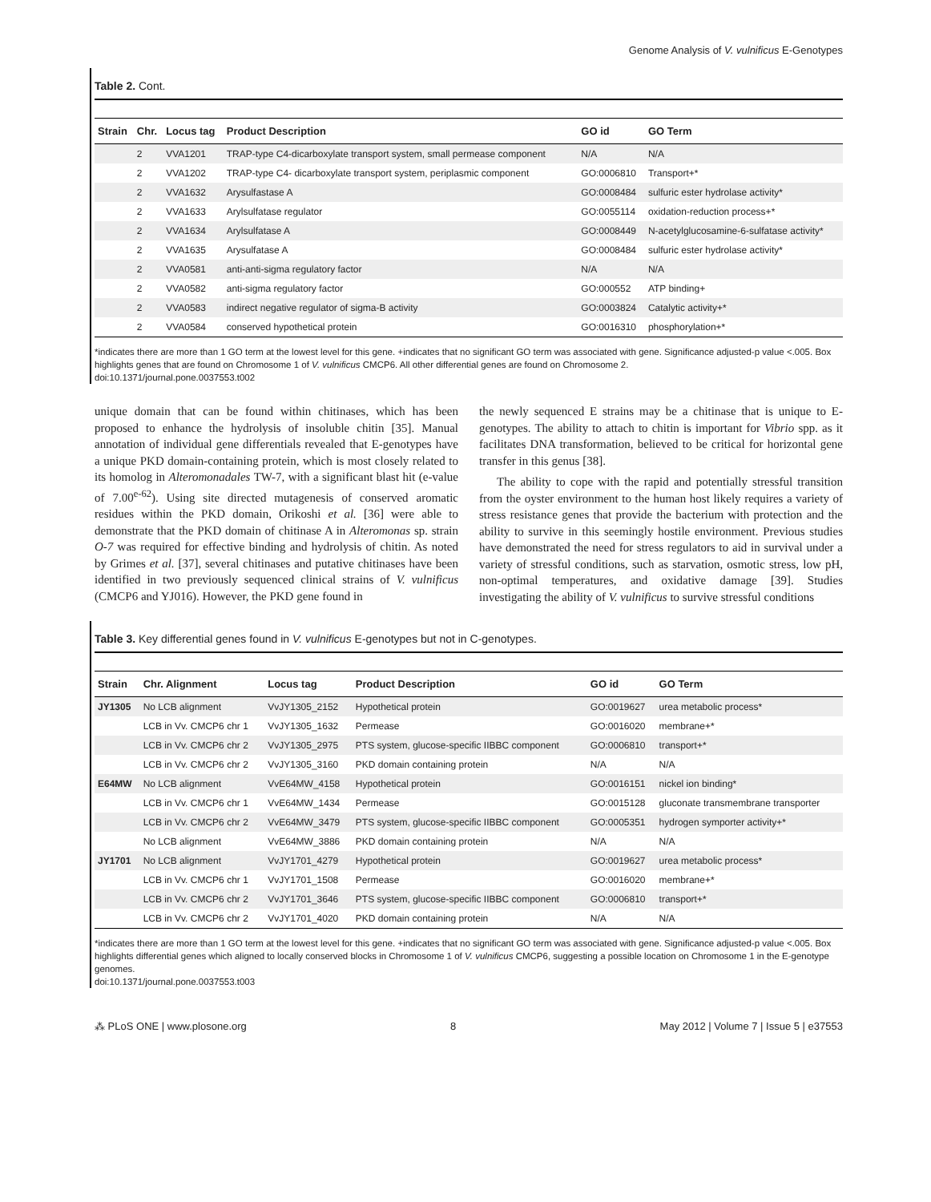Genome Analysis of V. vulnificus E-Genotypes
Table 2. Cont.
| Strain | Chr. | Locus tag | Product Description | GO id | GO Term |
| --- | --- | --- | --- | --- | --- |
| | 2 | VVA1201 | TRAP-type C4-dicarboxylate transport system, small permease component | N/A | N/A |
| | 2 | VVA1202 | TRAP-type C4- dicarboxylate transport system, periplasmic component | GO:0006810 | Transport+* |
| | 2 | VVA1632 | Arysulfastase A | GO:0008484 | sulfuric ester hydrolase activity* |
| | 2 | VVA1633 | Arylsulfatase regulator | GO:0055114 | oxidation-reduction process+* |
| | 2 | VVA1634 | Arylsulfatase A | GO:0008449 | N-acetylglucosamine-6-sulfatase activity* |
| | 2 | VVA1635 | Arysulfatase A | GO:0008484 | sulfuric ester hydrolase activity* |
| | 2 | VVA0581 | anti-anti-sigma regulatory factor | N/A | N/A |
| | 2 | VVA0582 | anti-sigma regulatory factor | GO:000552 | ATP binding+ |
| | 2 | VVA0583 | indirect negative regulator of sigma-B activity | GO:0003824 | Catalytic activity+* |
| | 2 | VVA0584 | conserved hypothetical protein | GO:0016310 | phosphorylation+* |
*indicates there are more than 1 GO term at the lowest level for this gene. +indicates that no significant GO term was associated with gene. Significance adjusted-p value <.005. Box highlights genes that are found on Chromosome 1 of V. vulnificus CMCP6. All other differential genes are found on Chromosome 2.
doi:10.1371/journal.pone.0037553.t002
unique domain that can be found within chitinases, which has been proposed to enhance the hydrolysis of insoluble chitin [35]. Manual annotation of individual gene differentials revealed that E-genotypes have a unique PKD domain-containing protein, which is most closely related to its homolog in Alteromonadales TW-7, with a significant blast hit (e-value of 7.00<sup>e-62</sup>). Using site directed mutagenesis of conserved aromatic residues within the PKD domain, Orikoshi et al. [36] were able to demonstrate that the PKD domain of chitinase A in Alteromonas sp. strain O-7 was required for effective binding and hydrolysis of chitin. As noted by Grimes et al. [37], several chitinases and putative chitinases have been identified in two previously sequenced clinical strains of V. vulnificus (CMCP6 and YJ016). However, the PKD gene found in
the newly sequenced E strains may be a chitinase that is unique to E-genotypes. The ability to attach to chitin is important for Vibrio spp. as it facilitates DNA transformation, believed to be critical for horizontal gene transfer in this genus [38].
The ability to cope with the rapid and potentially stressful transition from the oyster environment to the human host likely requires a variety of stress resistance genes that provide the bacterium with protection and the ability to survive in this seemingly hostile environment. Previous studies have demonstrated the need for stress regulators to aid in survival under a variety of stressful conditions, such as starvation, osmotic stress, low pH, non-optimal temperatures, and oxidative damage [39]. Studies investigating the ability of V. vulnificus to survive stressful conditions
Table 3. Key differential genes found in V. vulnificus E-genotypes but not in C-genotypes.
| Strain | Chr. Alignment | Locus tag | Product Description | GO id | GO Term |
| --- | --- | --- | --- | --- | --- |
| JY1305 | No LCB alignment | VvJY1305_2152 | Hypothetical protein | GO:0019627 | urea metabolic process* |
| | LCB in Vv. CMCP6 chr 1 | VvJY1305_1632 | Permease | GO:0016020 | membrane+* |
| | LCB in Vv. CMCP6 chr 2 | VvJY1305_2975 | PTS system, glucose-specific IIBBC component | GO:0006810 | transport+* |
| | LCB in Vv. CMCP6 chr 2 | VvJY1305_3160 | PKD domain containing protein | N/A | N/A |
| E64MW | No LCB alignment | VvE64MW_4158 | Hypothetical protein | GO:0016151 | nickel ion binding* |
| | LCB in Vv. CMCP6 chr 1 | VvE64MW_1434 | Permease | GO:0015128 | gluconate transmembrane transporter |
| | LCB in Vv. CMCP6 chr 2 | VvE64MW_3479 | PTS system, glucose-specific IIBBC component | GO:0005351 | hydrogen symporter activity+* |
| | No LCB alignment | VvE64MW_3886 | PKD domain containing protein | N/A | N/A |
| JY1701 | No LCB alignment | VvJY1701_4279 | Hypothetical protein | GO:0019627 | urea metabolic process* |
| | LCB in Vv. CMCP6 chr 1 | VvJY1701_1508 | Permease | GO:0016020 | membrane+* |
| | LCB in Vv. CMCP6 chr 2 | VvJY1701_3646 | PTS system, glucose-specific IIBBC component | GO:0006810 | transport+* |
| | LCB in Vv. CMCP6 chr 2 | VvJY1701_4020 | PKD domain containing protein | N/A | N/A |
*indicates there are more than 1 GO term at the lowest level for this gene. +indicates that no significant GO term was associated with gene. Significance adjusted-p value <.005. Box highlights differential genes which aligned to locally conserved blocks in Chromosome 1 of V. vulnificus CMCP6, suggesting a possible location on Chromosome 1 in the E-genotype genomes.
doi:10.1371/journal.pone.0037553.t003
⁂ PLoS ONE | www.plosone.org 8 May 2012 | Volume 7 | Issue 5 | e37553